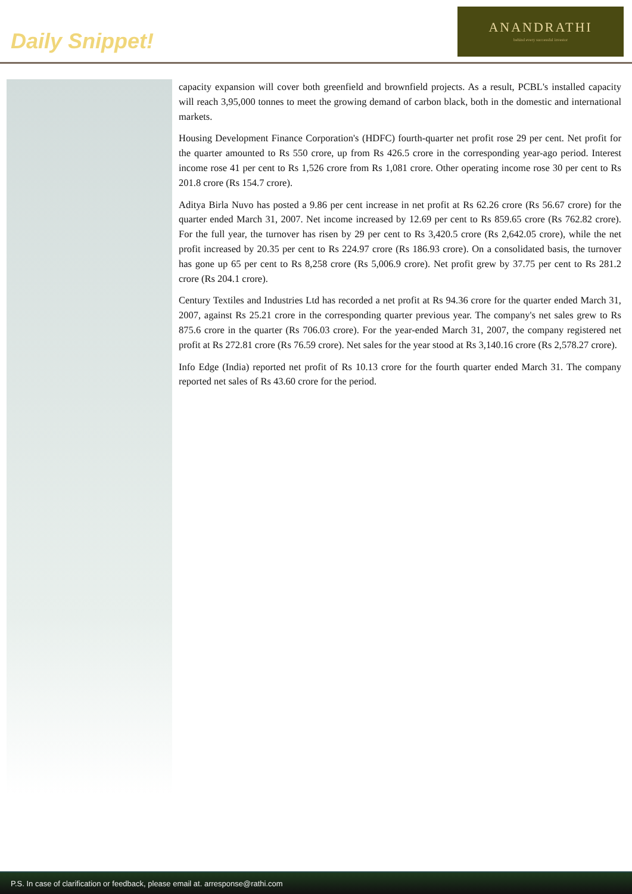Daily Snippet!
ANANDRATHI
behind every successful investor
capacity expansion will cover both greenfield and brownfield projects. As a result, PCBL's installed capacity will reach 3,95,000 tonnes to meet the growing demand of carbon black, both in the domestic and international markets.
Housing Development Finance Corporation's (HDFC) fourth-quarter net profit rose 29 per cent. Net profit for the quarter amounted to Rs 550 crore, up from Rs 426.5 crore in the corresponding year-ago period. Interest income rose 41 per cent to Rs 1,526 crore from Rs 1,081 crore. Other operating income rose 30 per cent to Rs 201.8 crore (Rs 154.7 crore).
Aditya Birla Nuvo has posted a 9.86 per cent increase in net profit at Rs 62.26 crore (Rs 56.67 crore) for the quarter ended March 31, 2007. Net income increased by 12.69 per cent to Rs 859.65 crore (Rs 762.82 crore). For the full year, the turnover has risen by 29 per cent to Rs 3,420.5 crore (Rs 2,642.05 crore), while the net profit increased by 20.35 per cent to Rs 224.97 crore (Rs 186.93 crore). On a consolidated basis, the turnover has gone up 65 per cent to Rs 8,258 crore (Rs 5,006.9 crore). Net profit grew by 37.75 per cent to Rs 281.2 crore (Rs 204.1 crore).
Century Textiles and Industries Ltd has recorded a net profit at Rs 94.36 crore for the quarter ended March 31, 2007, against Rs 25.21 crore in the corresponding quarter previous year. The company's net sales grew to Rs 875.6 crore in the quarter (Rs 706.03 crore). For the year-ended March 31, 2007, the company registered net profit at Rs 272.81 crore (Rs 76.59 crore). Net sales for the year stood at Rs 3,140.16 crore (Rs 2,578.27 crore).
Info Edge (India) reported net profit of Rs 10.13 crore for the fourth quarter ended March 31. The company reported net sales of Rs 43.60 crore for the period.
P.S. In case of clarification or feedback, please email at. arresponse@rathi.com